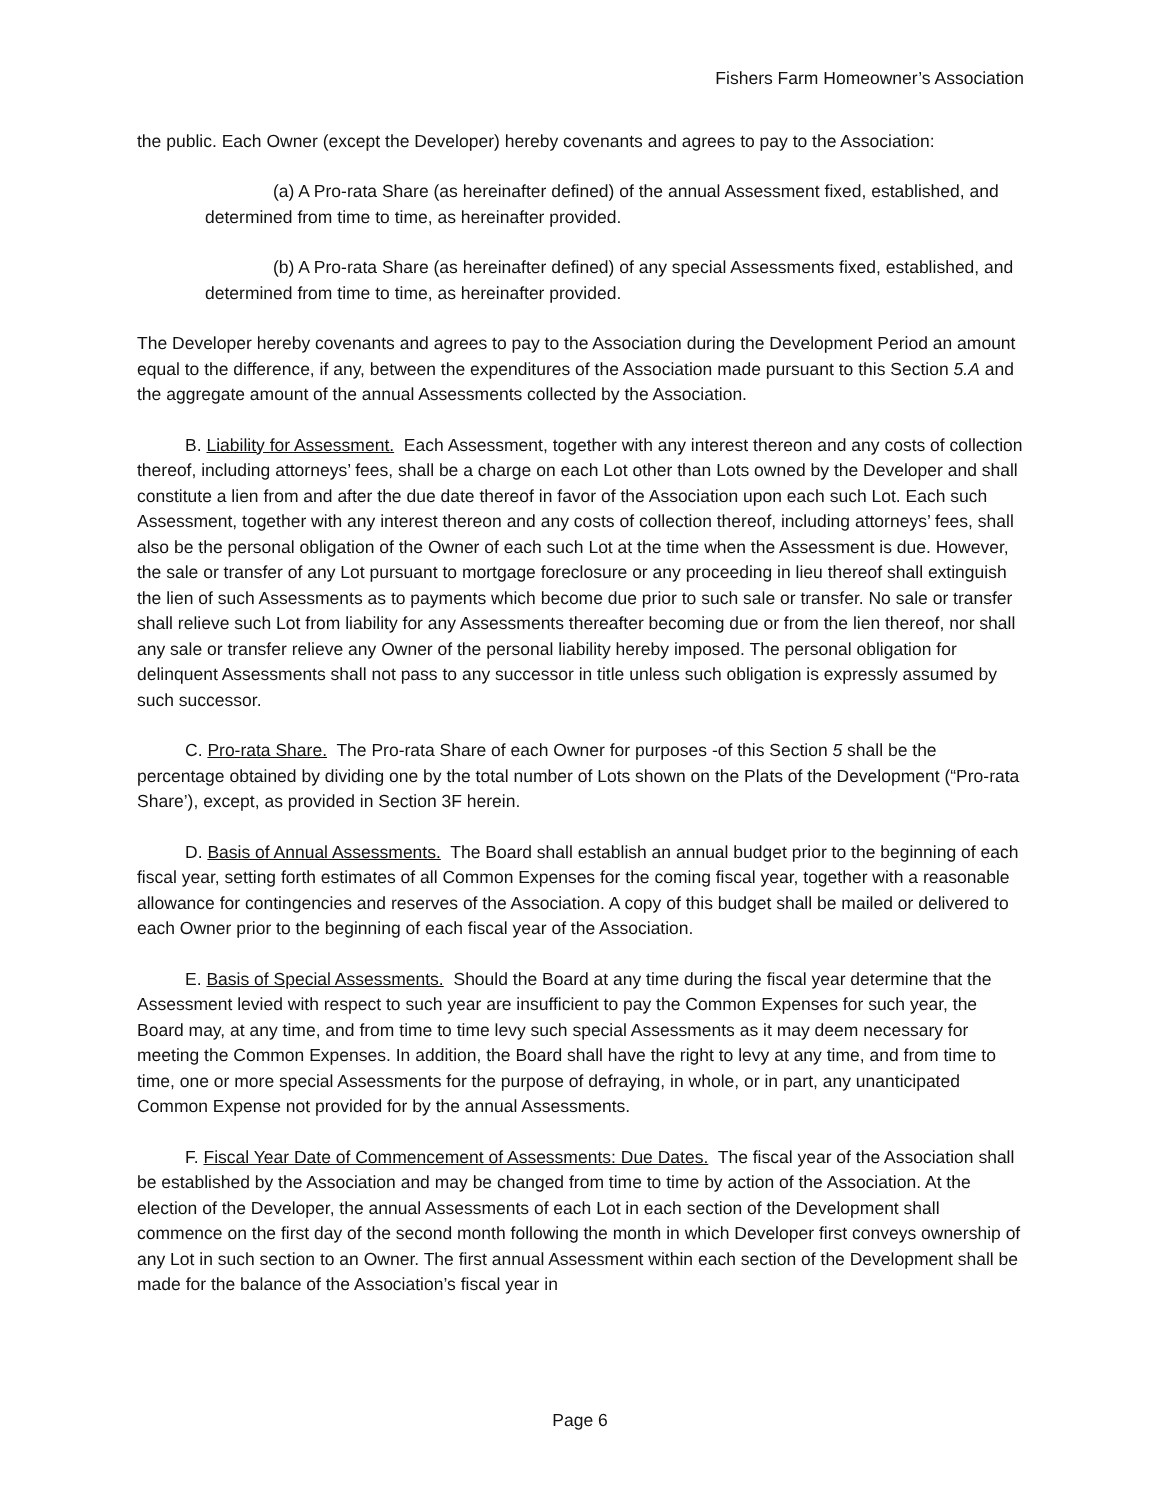Fishers Farm Homeowner’s Association
the public. Each Owner (except the Developer) hereby covenants and agrees to pay to the Association:
(a) A Pro-rata Share (as hereinafter defined) of the annual Assessment fixed, established, and determined from time to time, as hereinafter provided.
(b) A Pro-rata Share (as hereinafter defined) of any special Assessments fixed, established, and determined from time to time, as hereinafter provided.
The Developer hereby covenants and agrees to pay to the Association during the Development Period an amount equal to the difference, if any, between the expenditures of the Association made pursuant to this Section 5.A and the aggregate amount of the annual Assessments collected by the Association.
B. Liability for Assessment. Each Assessment, together with any interest thereon and any costs of collection thereof, including attorneys’ fees, shall be a charge on each Lot other than Lots owned by the Developer and shall constitute a lien from and after the due date thereof in favor of the Association upon each such Lot. Each such Assessment, together with any interest thereon and any costs of collection thereof, including attorneys’ fees, shall also be the personal obligation of the Owner of each such Lot at the time when the Assessment is due. However, the sale or transfer of any Lot pursuant to mortgage foreclosure or any proceeding in lieu thereof shall extinguish the lien of such Assessments as to payments which become due prior to such sale or transfer. No sale or transfer shall relieve such Lot from liability for any Assessments thereafter becoming due or from the lien thereof, nor shall any sale or transfer relieve any Owner of the personal liability hereby imposed. The personal obligation for delinquent Assessments shall not pass to any successor in title unless such obligation is expressly assumed by such successor.
C. Pro-rata Share. The Pro-rata Share of each Owner for purposes -of this Section 5 shall be the percentage obtained by dividing one by the total number of Lots shown on the Plats of the Development (“Pro-rata Share’), except, as provided in Section 3F herein.
D. Basis of Annual Assessments. The Board shall establish an annual budget prior to the beginning of each fiscal year, setting forth estimates of all Common Expenses for the coming fiscal year, together with a reasonable allowance for contingencies and reserves of the Association. A copy of this budget shall be mailed or delivered to each Owner prior to the beginning of each fiscal year of the Association.
E. Basis of Special Assessments. Should the Board at any time during the fiscal year determine that the Assessment levied with respect to such year are insufficient to pay the Common Expenses for such year, the Board may, at any time, and from time to time levy such special Assessments as it may deem necessary for meeting the Common Expenses. In addition, the Board shall have the right to levy at any time, and from time to time, one or more special Assessments for the purpose of defraying, in whole, or in part, any unanticipated Common Expense not provided for by the annual Assessments.
F. Fiscal Year Date of Commencement of Assessments: Due Dates. The fiscal year of the Association shall be established by the Association and may be changed from time to time by action of the Association. At the election of the Developer, the annual Assessments of each Lot in each section of the Development shall commence on the first day of the second month following the month in which Developer first conveys ownership of any Lot in such section to an Owner. The first annual Assessment within each section of the Development shall be made for the balance of the Association’s fiscal year in
Page 6